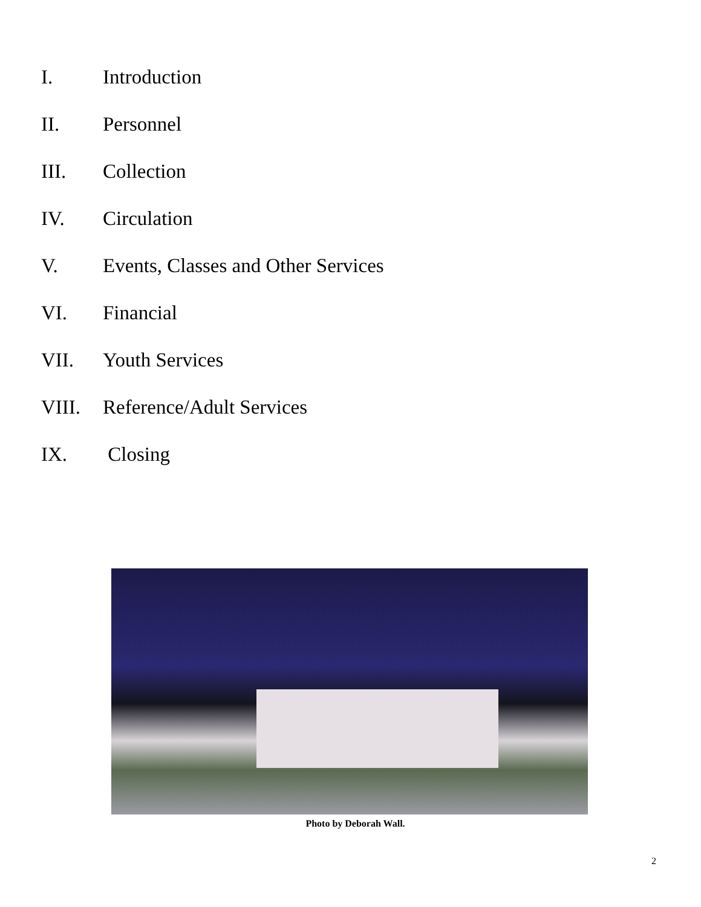I. Introduction
II. Personnel
III. Collection
IV. Circulation
V. Events, Classes and Other Services
VI. Financial
VII. Youth Services
VIII. Reference/Adult Services
IX. Closing
Photo by Deborah Wall.
2